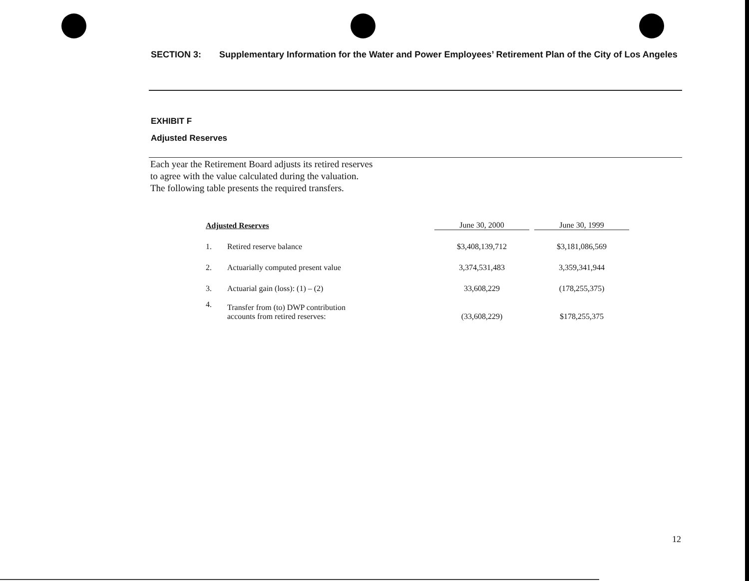SECTION 3: Supplementary Information for the Water and Power Employees’ Retirement Plan of the City of Los Angeles
EXHIBIT F
Adjusted Reserves
Each year the Retirement Board adjusts its retired reserves
to agree with the value calculated during the valuation.
The following table presents the required transfers.
| Adjusted Reserves | | June 30, 2000 | | June 30, 1999 |
| --- | --- | --- | --- | --- |
| 1. | Retired reserve balance | $3,408,139,712 | | $3,181,086,569 |
| 2. | Actuarially computed present value | 3,374,531,483 | | 3,359,341,944 |
| 3. | Actuarial gain (loss): (1) – (2) | 33,608,229 | | (178,255,375) |
| 4. | Transfer from (to) DWP contribution accounts from retired reserves: | (33,608,229) | | $178,255,375 |
12